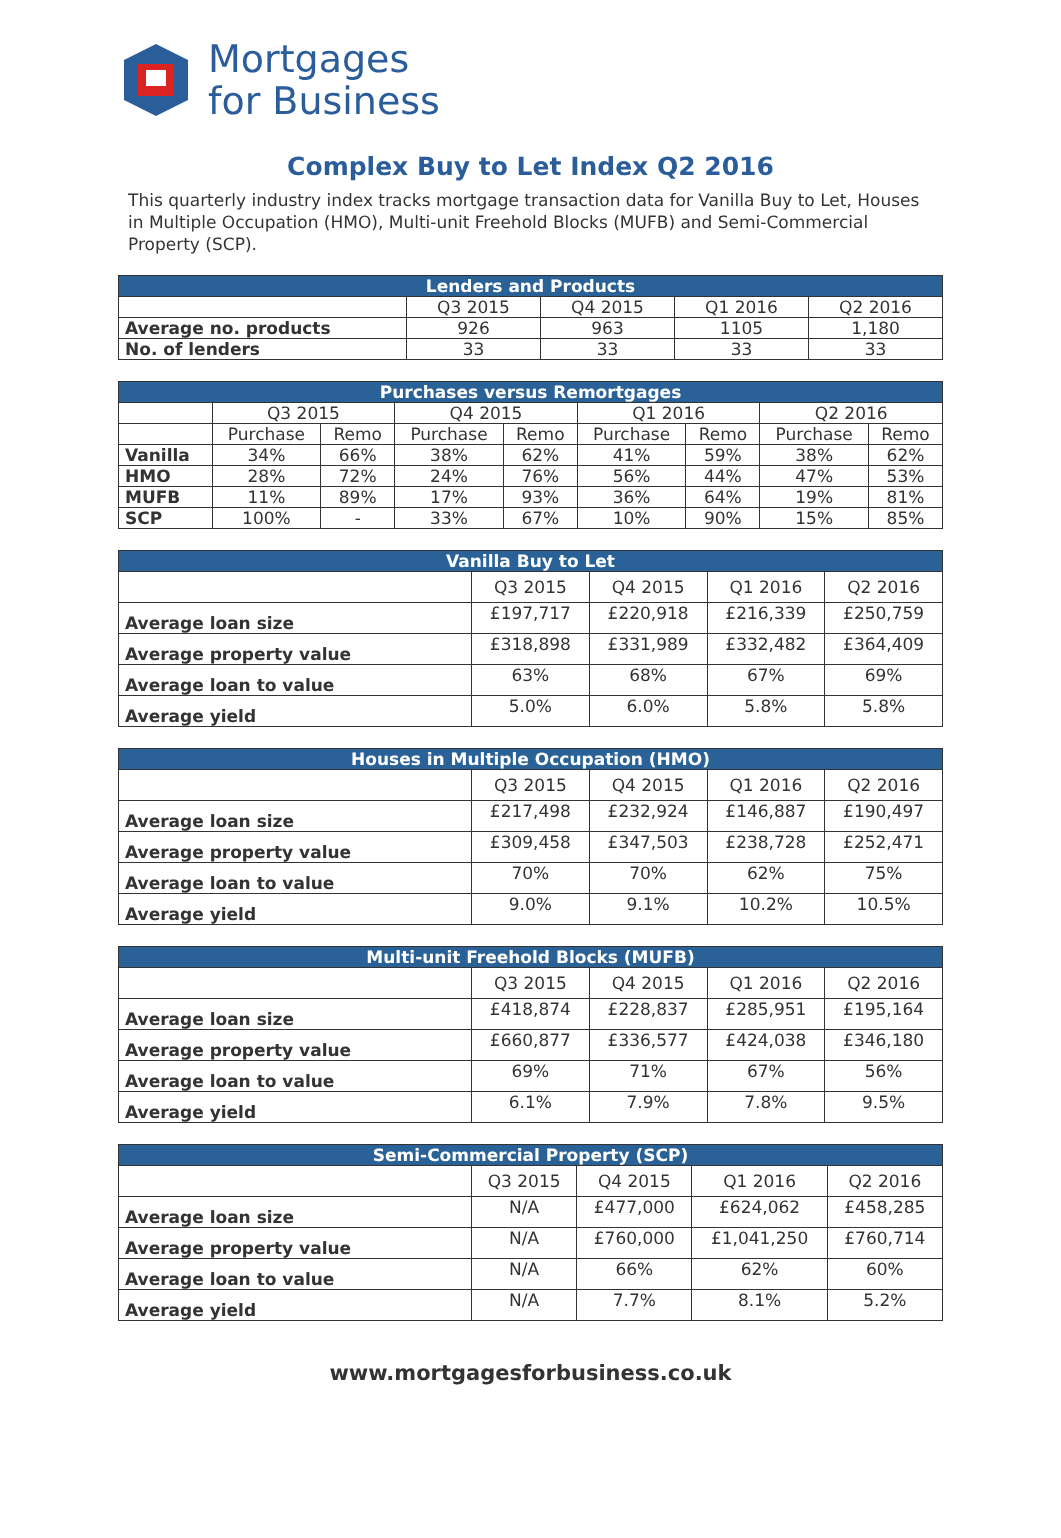Mortgages
for Business
Complex Buy to Let Index Q2 2016
This quarterly industry index tracks mortgage transaction data for Vanilla Buy to Let, Houses in Multiple Occupation (HMO), Multi-unit Freehold Blocks (MUFB) and Semi-Commercial Property (SCP).
| Lenders and Products | | | | |
| --- | --- | --- | --- | --- |
| | Q3 2015 | Q4 2015 | Q1 2016 | Q2 2016 |
| Average no. products | 926 | 963 | 1105 | 1,180 |
| No. of lenders | 33 | 33 | 33 | 33 |
| Purchases versus Remortgages | | | | | | | | |
| --- | --- | --- | --- | --- | --- | --- | --- | --- |
| | Q3 2015 | | Q4 2015 | | Q1 2016 | | Q2 2016 | |
| | Purchase | Remo | Purchase | Remo | Purchase | Remo | Purchase | Remo |
| Vanilla | 34% | 66% | 38% | 62% | 41% | 59% | 38% | 62% |
| HMO | 28% | 72% | 24% | 76% | 56% | 44% | 47% | 53% |
| MUFB | 11% | 89% | 17% | 93% | 36% | 64% | 19% | 81% |
| SCP | 100% | - | 33% | 67% | 10% | 90% | 15% | 85% |
| Vanilla Buy to Let | | | | |
| --- | --- | --- | --- | --- |
| | Q3 2015 | Q4 2015 | Q1 2016 | Q2 2016 |
| Average loan size | £197,717 | £220,918 | £216,339 | £250,759 |
| Average property value | £318,898 | £331,989 | £332,482 | £364,409 |
| Average loan to value | 63% | 68% | 67% | 69% |
| Average yield | 5.0% | 6.0% | 5.8% | 5.8% |
| Houses in Multiple Occupation (HMO) | | | | |
| --- | --- | --- | --- | --- |
| | Q3 2015 | Q4 2015 | Q1 2016 | Q2 2016 |
| Average loan size | £217,498 | £232,924 | £146,887 | £190,497 |
| Average property value | £309,458 | £347,503 | £238,728 | £252,471 |
| Average loan to value | 70% | 70% | 62% | 75% |
| Average yield | 9.0% | 9.1% | 10.2% | 10.5% |
| Multi-unit Freehold Blocks (MUFB) | | | | |
| --- | --- | --- | --- | --- |
| | Q3 2015 | Q4 2015 | Q1 2016 | Q2 2016 |
| Average loan size | £418,874 | £228,837 | £285,951 | £195,164 |
| Average property value | £660,877 | £336,577 | £424,038 | £346,180 |
| Average loan to value | 69% | 71% | 67% | 56% |
| Average yield | 6.1% | 7.9% | 7.8% | 9.5% |
| Semi-Commercial Property (SCP) | | | | |
| --- | --- | --- | --- | --- |
| | Q3 2015 | Q4 2015 | Q1 2016 | Q2 2016 |
| Average loan size | N/A | £477,000 | £624,062 | £458,285 |
| Average property value | N/A | £760,000 | £1,041,250 | £760,714 |
| Average loan to value | N/A | 66% | 62% | 60% |
| Average yield | N/A | 7.7% | 8.1% | 5.2% |
www.mortgagesforbusiness.co.uk